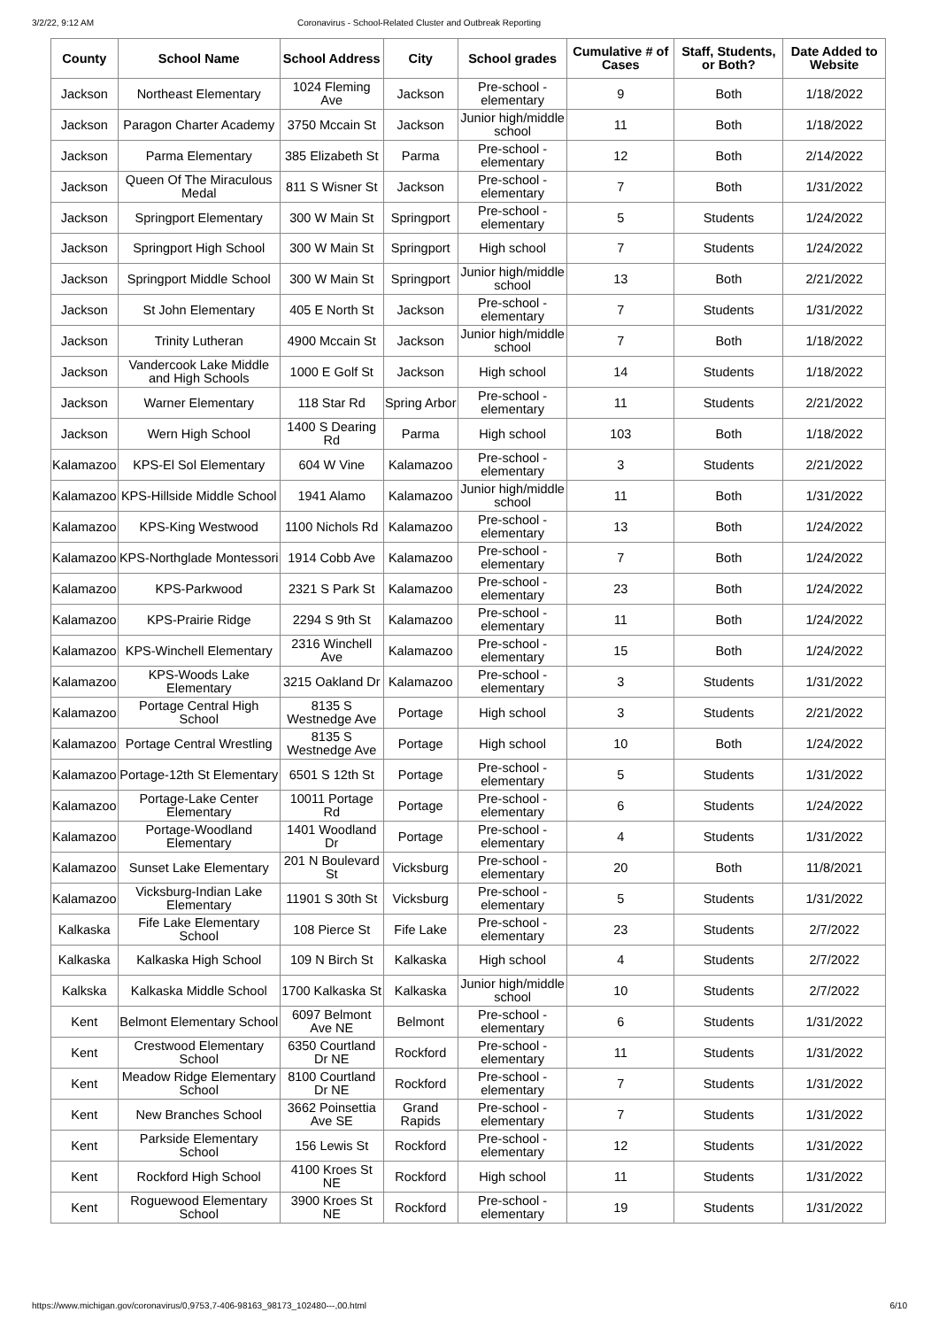3/2/22, 9:12 AM Coronavirus - School-Related Cluster and Outbreak Reporting
| County | School Name | School Address | City | School grades | Cumulative # of Cases | Staff, Students, or Both? | Date Added to Website |
| --- | --- | --- | --- | --- | --- | --- | --- |
| Jackson | Northeast Elementary | 1024 Fleming Ave | Jackson | Pre-school - elementary | 9 | Both | 1/18/2022 |
| Jackson | Paragon Charter Academy | 3750 Mccain St | Jackson | Junior high/middle school | 11 | Both | 1/18/2022 |
| Jackson | Parma Elementary | 385 Elizabeth St | Parma | Pre-school - elementary | 12 | Both | 2/14/2022 |
| Jackson | Queen Of The Miraculous Medal | 811 S Wisner St | Jackson | Pre-school - elementary | 7 | Both | 1/31/2022 |
| Jackson | Springport Elementary | 300 W Main St | Springport | Pre-school - elementary | 5 | Students | 1/24/2022 |
| Jackson | Springport High School | 300 W Main St | Springport | High school | 7 | Students | 1/24/2022 |
| Jackson | Springport Middle School | 300 W Main St | Springport | Junior high/middle school | 13 | Both | 2/21/2022 |
| Jackson | St John Elementary | 405 E North St | Jackson | Pre-school - elementary | 7 | Students | 1/31/2022 |
| Jackson | Trinity Lutheran | 4900 Mccain St | Jackson | Junior high/middle school | 7 | Both | 1/18/2022 |
| Jackson | Vandercook Lake Middle and High Schools | 1000 E Golf St | Jackson | High school | 14 | Students | 1/18/2022 |
| Jackson | Warner Elementary | 118 Star Rd | Spring Arbor | Pre-school - elementary | 11 | Students | 2/21/2022 |
| Jackson | Wern High School | 1400 S Dearing Rd | Parma | High school | 103 | Both | 1/18/2022 |
| Kalamazoo | KPS-El Sol Elementary | 604 W Vine | Kalamazoo | Pre-school - elementary | 3 | Students | 2/21/2022 |
| Kalamazoo | KPS-Hillside Middle School | 1941 Alamo | Kalamazoo | Junior high/middle school | 11 | Both | 1/31/2022 |
| Kalamazoo | KPS-King Westwood | 1100 Nichols Rd | Kalamazoo | Pre-school - elementary | 13 | Both | 1/24/2022 |
| Kalamazoo | KPS-Northglade Montessori | 1914 Cobb Ave | Kalamazoo | Pre-school - elementary | 7 | Both | 1/24/2022 |
| Kalamazoo | KPS-Parkwood | 2321 S Park St | Kalamazoo | Pre-school - elementary | 23 | Both | 1/24/2022 |
| Kalamazoo | KPS-Prairie Ridge | 2294 S 9th St | Kalamazoo | Pre-school - elementary | 11 | Both | 1/24/2022 |
| Kalamazoo | KPS-Winchell Elementary | 2316 Winchell Ave | Kalamazoo | Pre-school - elementary | 15 | Both | 1/24/2022 |
| Kalamazoo | KPS-Woods Lake Elementary | 3215 Oakland Dr | Kalamazoo | Pre-school - elementary | 3 | Students | 1/31/2022 |
| Kalamazoo | Portage Central High School | 8135 S Westnedge Ave | Portage | High school | 3 | Students | 2/21/2022 |
| Kalamazoo | Portage Central Wrestling | 8135 S Westnedge Ave | Portage | High school | 10 | Both | 1/24/2022 |
| Kalamazoo | Portage-12th St Elementary | 6501 S 12th St | Portage | Pre-school - elementary | 5 | Students | 1/31/2022 |
| Kalamazoo | Portage-Lake Center Elementary | 10011 Portage Rd | Portage | Pre-school - elementary | 6 | Students | 1/24/2022 |
| Kalamazoo | Portage-Woodland Elementary | 1401 Woodland Dr | Portage | Pre-school - elementary | 4 | Students | 1/31/2022 |
| Kalamazoo | Sunset Lake Elementary | 201 N Boulevard St | Vicksburg | Pre-school - elementary | 20 | Both | 11/8/2021 |
| Kalamazoo | Vicksburg-Indian Lake Elementary | 11901 S 30th St | Vicksburg | Pre-school - elementary | 5 | Students | 1/31/2022 |
| Kalkaska | Fife Lake Elementary School | 108 Pierce St | Fife Lake | Pre-school - elementary | 23 | Students | 2/7/2022 |
| Kalkaska | Kalkaska High School | 109 N Birch St | Kalkaska | High school | 4 | Students | 2/7/2022 |
| Kalkska | Kalkaska Middle School | 1700 Kalkaska St | Kalkaska | Junior high/middle school | 10 | Students | 2/7/2022 |
| Kent | Belmont Elementary School | 6097 Belmont Ave NE | Belmont | Pre-school - elementary | 6 | Students | 1/31/2022 |
| Kent | Crestwood Elementary School | 6350 Courtland Dr NE | Rockford | Pre-school - elementary | 11 | Students | 1/31/2022 |
| Kent | Meadow Ridge Elementary School | 8100 Courtland Dr NE | Rockford | Pre-school - elementary | 7 | Students | 1/31/2022 |
| Kent | New Branches School | 3662 Poinsettia Ave SE | Grand Rapids | Pre-school - elementary | 7 | Students | 1/31/2022 |
| Kent | Parkside Elementary School | 156 Lewis St | Rockford | Pre-school - elementary | 12 | Students | 1/31/2022 |
| Kent | Rockford High School | 4100 Kroes St NE | Rockford | High school | 11 | Students | 1/31/2022 |
| Kent | Roguewood Elementary School | 3900 Kroes St NE | Rockford | Pre-school - elementary | 19 | Students | 1/31/2022 |
https://www.michigan.gov/coronavirus/0,9753,7-406-98163_98173_102480---,00.html 6/10